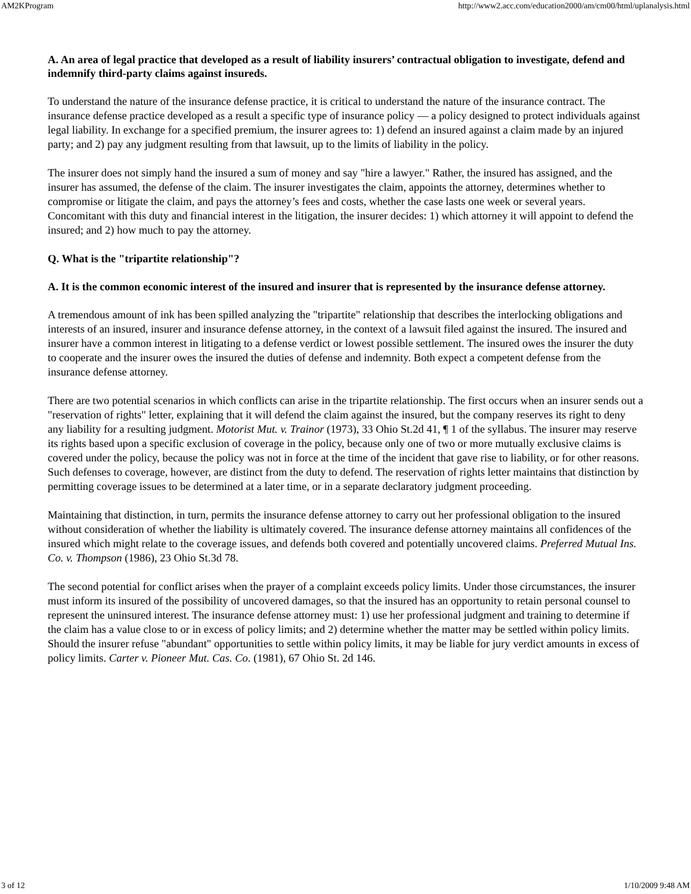AM2KProgram http://www2.acc.com/education2000/am/cm00/html/uplanalysis.html
A. An area of legal practice that developed as a result of liability insurers’ contractual obligation to investigate, defend and indemnify third-party claims against insureds.
To understand the nature of the insurance defense practice, it is critical to understand the nature of the insurance contract. The insurance defense practice developed as a result a specific type of insurance policy — a policy designed to protect individuals against legal liability. In exchange for a specified premium, the insurer agrees to: 1) defend an insured against a claim made by an injured party; and 2) pay any judgment resulting from that lawsuit, up to the limits of liability in the policy.
The insurer does not simply hand the insured a sum of money and say "hire a lawyer." Rather, the insured has assigned, and the insurer has assumed, the defense of the claim. The insurer investigates the claim, appoints the attorney, determines whether to compromise or litigate the claim, and pays the attorney’s fees and costs, whether the case lasts one week or several years. Concomitant with this duty and financial interest in the litigation, the insurer decides: 1) which attorney it will appoint to defend the insured; and 2) how much to pay the attorney.
Q. What is the "tripartite relationship"?
A. It is the common economic interest of the insured and insurer that is represented by the insurance defense attorney.
A tremendous amount of ink has been spilled analyzing the "tripartite" relationship that describes the interlocking obligations and interests of an insured, insurer and insurance defense attorney, in the context of a lawsuit filed against the insured. The insured and insurer have a common interest in litigating to a defense verdict or lowest possible settlement. The insured owes the insurer the duty to cooperate and the insurer owes the insured the duties of defense and indemnity. Both expect a competent defense from the insurance defense attorney.
There are two potential scenarios in which conflicts can arise in the tripartite relationship. The first occurs when an insurer sends out a "reservation of rights" letter, explaining that it will defend the claim against the insured, but the company reserves its right to deny any liability for a resulting judgment. Motorist Mut. v. Trainor (1973), 33 Ohio St.2d 41, ¶ 1 of the syllabus. The insurer may reserve its rights based upon a specific exclusion of coverage in the policy, because only one of two or more mutually exclusive claims is covered under the policy, because the policy was not in force at the time of the incident that gave rise to liability, or for other reasons. Such defenses to coverage, however, are distinct from the duty to defend. The reservation of rights letter maintains that distinction by permitting coverage issues to be determined at a later time, or in a separate declaratory judgment proceeding.
Maintaining that distinction, in turn, permits the insurance defense attorney to carry out her professional obligation to the insured without consideration of whether the liability is ultimately covered. The insurance defense attorney maintains all confidences of the insured which might relate to the coverage issues, and defends both covered and potentially uncovered claims. Preferred Mutual Ins. Co. v. Thompson (1986), 23 Ohio St.3d 78.
The second potential for conflict arises when the prayer of a complaint exceeds policy limits. Under those circumstances, the insurer must inform its insured of the possibility of uncovered damages, so that the insured has an opportunity to retain personal counsel to represent the uninsured interest. The insurance defense attorney must: 1) use her professional judgment and training to determine if the claim has a value close to or in excess of policy limits; and 2) determine whether the matter may be settled within policy limits. Should the insurer refuse "abundant" opportunities to settle within policy limits, it may be liable for jury verdict amounts in excess of policy limits. Carter v. Pioneer Mut. Cas. Co. (1981), 67 Ohio St. 2d 146.
3 of 12 1/10/2009 9:48 AM